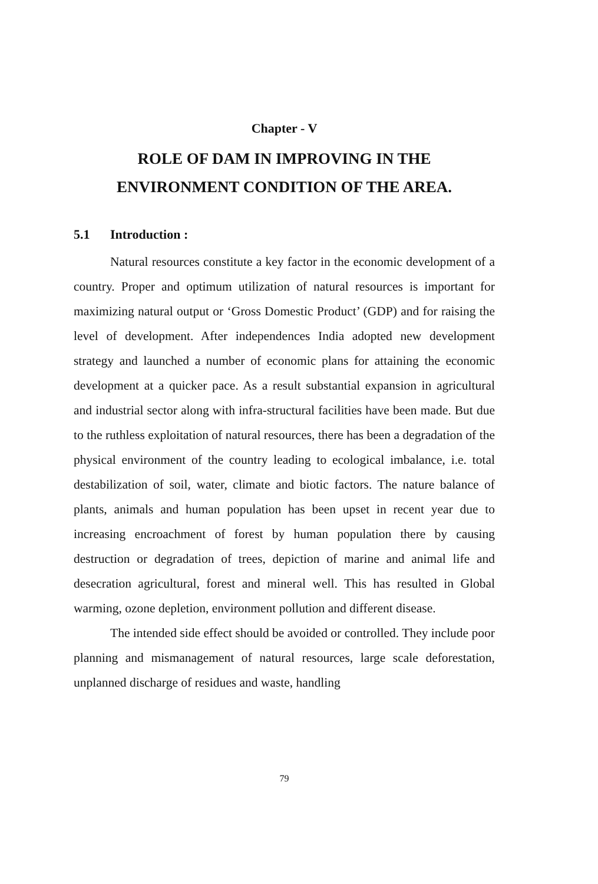Chapter - V
ROLE OF DAM IN IMPROVING IN THE
ENVIRONMENT CONDITION OF THE AREA.
5.1 Introduction :
Natural resources constitute a key factor in the economic development of a country. Proper and optimum utilization of natural resources is important for maximizing natural output or ‘Gross Domestic Product’ (GDP) and for raising the level of development. After independences India adopted new development strategy and launched a number of economic plans for attaining the economic development at a quicker pace. As a result substantial expansion in agricultural and industrial sector along with infra-structural facilities have been made. But due to the ruthless exploitation of natural resources, there has been a degradation of the physical environment of the country leading to ecological imbalance, i.e. total destabilization of soil, water, climate and biotic factors. The nature balance of plants, animals and human population has been upset in recent year due to increasing encroachment of forest by human population there by causing destruction or degradation of trees, depiction of marine and animal life and desecration agricultural, forest and mineral well. This has resulted in Global warming, ozone depletion, environment pollution and different disease.
The intended side effect should be avoided or controlled. They include poor planning and mismanagement of natural resources, large scale deforestation, unplanned discharge of residues and waste, handling
79